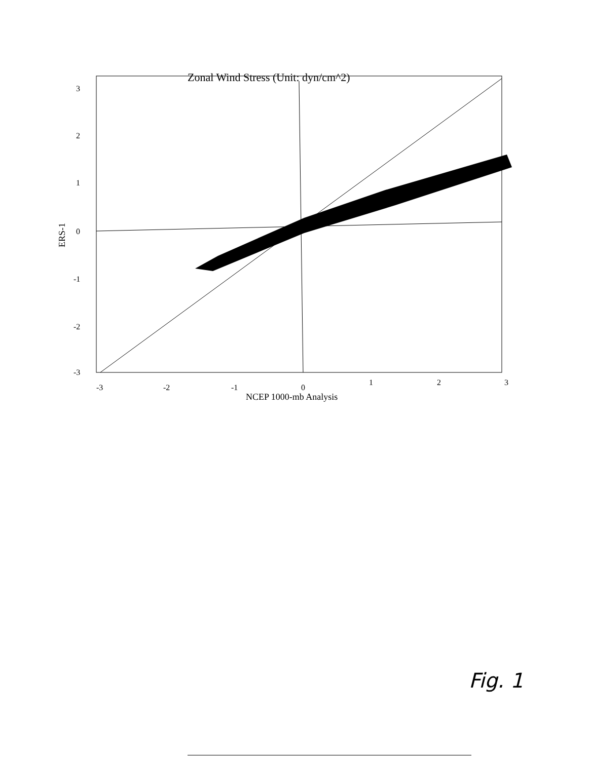Zonal Wind Stress (Unit: dyn/cm^2)
3
2
1
0
-1
-2
-3
-3
-2
-1
0
1
2
3
ERS-1
NCEP 1000-mb Analysis
Fig. 1